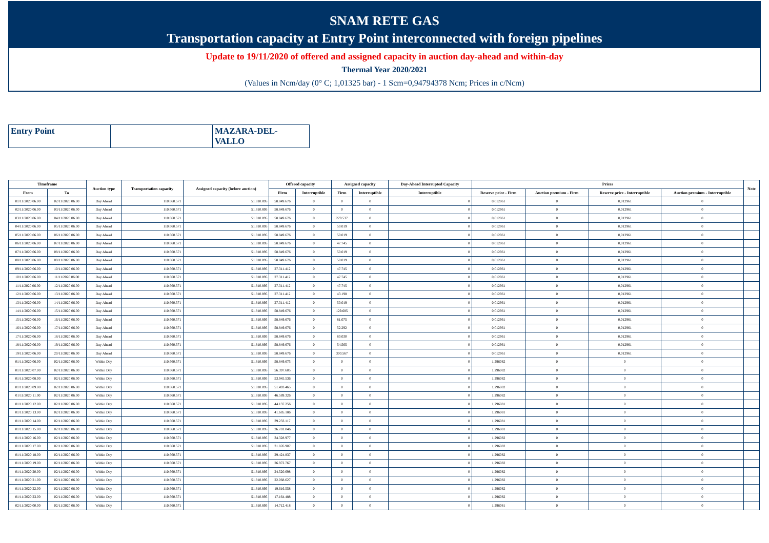SNAM RETE GAS
Transportation capacity at Entry Point interconnected with foreign pipelines
Update to 19/11/2020 of offered and assigned capacity in auction day-ahead and within-day
Thermal Year 2020/2021
(Values in Ncm/day (0° C; 1,01325 bar) - 1 Scm=0,94794378 Ncm; Prices in c/Ncm)
| Entry Point | | MAZARA-DEL- VALLO |
| Timeframe | | Auction type | Transportation capacity | Assigned capacity (before auction) | Offered capacity | | Assigned capacity | | Day-Ahead Interrupted Capacity | Prices | | | | Note |
| --- | --- | --- | --- | --- | --- | --- | --- | --- | --- | --- | --- | --- | --- | --- |
| From | To | | | | Firm | Interruptible | Firm | Interruptible | Interruptible | Reserve price - Firm | Auction premium - Firm | Reserve price - Interruptible | Auction premium - Interruptible | |
| 01/11/2020 06.00 | 02/11/2020 06.00 | Day Ahead | 110.660.571 | 51.810.895 | 58.849.676 | 0 | 0 | 0 | 0 | 0,012961 | 0 | 0,012961 | 0 | |
| 02/11/2020 06.00 | 03/11/2020 06.00 | Day Ahead | 110.660.571 | 51.810.895 | 58.849.676 | 0 | 0 | 0 | 0 | 0,012961 | 0 | 0,012961 | 0 | |
| 03/11/2020 06.00 | 04/11/2020 06.00 | Day Ahead | 110.660.571 | 51.810.895 | 58.849.676 | 0 | 279.537 | 0 | 0 | 0,012961 | 0 | 0,012961 | 0 | |
| 04/11/2020 06.00 | 05/11/2020 06.00 | Day Ahead | 110.660.571 | 51.810.895 | 58.849.676 | 0 | 50.019 | 0 | 0 | 0,012961 | 0 | 0,012961 | 0 | |
| 05/11/2020 06.00 | 06/11/2020 06.00 | Day Ahead | 110.660.571 | 51.810.895 | 58.849.676 | 0 | 50.019 | 0 | 0 | 0,012961 | 0 | 0,012961 | 0 | |
| 06/11/2020 06.00 | 07/11/2020 06.00 | Day Ahead | 110.660.571 | 51.810.895 | 58.849.676 | 0 | 47.745 | 0 | 0 | 0,012961 | 0 | 0,012961 | 0 | |
| 07/11/2020 06.00 | 08/11/2020 06.00 | Day Ahead | 110.660.571 | 51.810.895 | 58.849.676 | 0 | 50.019 | 0 | 0 | 0,012961 | 0 | 0,012961 | 0 | |
| 08/11/2020 06.00 | 09/11/2020 06.00 | Day Ahead | 110.660.571 | 51.810.895 | 58.849.676 | 0 | 50.019 | 0 | 0 | 0,012961 | 0 | 0,012961 | 0 | |
| 09/11/2020 06.00 | 10/11/2020 06.00 | Day Ahead | 110.660.571 | 51.810.895 | 27.311.412 | 0 | 47.745 | 0 | 0 | 0,012961 | 0 | 0,012961 | 0 | |
| 10/11/2020 06.00 | 11/11/2020 06.00 | Day Ahead | 110.660.571 | 51.810.895 | 27.311.412 | 0 | 47.745 | 0 | 0 | 0,012961 | 0 | 0,012961 | 0 | |
| 11/11/2020 06.00 | 12/11/2020 06.00 | Day Ahead | 110.660.571 | 51.810.895 | 27.311.412 | 0 | 47.745 | 0 | 0 | 0,012961 | 0 | 0,012961 | 0 | |
| 12/11/2020 06.00 | 13/11/2020 06.00 | Day Ahead | 110.660.571 | 51.810.895 | 27.311.412 | 0 | 43.198 | 0 | 0 | 0,012961 | 0 | 0,012961 | 0 | |
| 13/11/2020 06.00 | 14/11/2020 06.00 | Day Ahead | 110.660.571 | 51.810.895 | 27.311.412 | 0 | 50.019 | 0 | 0 | 0,012961 | 0 | 0,012961 | 0 | |
| 14/11/2020 06.00 | 15/11/2020 06.00 | Day Ahead | 110.660.571 | 51.810.895 | 58.849.676 | 0 | 129.685 | 0 | 0 | 0,012961 | 0 | 0,012961 | 0 | |
| 15/11/2020 06.00 | 16/11/2020 06.00 | Day Ahead | 110.660.571 | 51.810.895 | 58.849.676 | 0 | 81.075 | 0 | 0 | 0,012961 | 0 | 0,012961 | 0 | |
| 16/11/2020 06.00 | 17/11/2020 06.00 | Day Ahead | 110.660.571 | 51.810.895 | 58.849.676 | 0 | 52.292 | 0 | 0 | 0,012961 | 0 | 0,012961 | 0 | |
| 17/11/2020 06.00 | 18/11/2020 06.00 | Day Ahead | 110.660.571 | 51.810.895 | 58.849.676 | 0 | 80.030 | 0 | 0 | 0,012961 | 0 | 0,012961 | 0 | |
| 18/11/2020 06.00 | 19/11/2020 06.00 | Day Ahead | 110.660.571 | 51.810.895 | 58.849.676 | 0 | 54.565 | 0 | 0 | 0,012961 | 0 | 0,012961 | 0 | |
| 19/11/2020 06.00 | 20/11/2020 06.00 | Day Ahead | 110.660.571 | 51.810.895 | 58.849.676 | 0 | 300.567 | 0 | 0 | 0,012961 | 0 | 0,012961 | 0 | |
| 01/11/2020 06.00 | 02/11/2020 06.00 | Within Day | 110.660.571 | 51.810.895 | 58.849.675 | 0 | 0 | 0 | 0 | 1,296082 | 0 | 0 | 0 | |
| 01/11/2020 07.00 | 02/11/2020 06.00 | Within Day | 110.660.571 | 51.810.895 | 56.397.605 | 0 | 0 | 0 | 0 | 1,296082 | 0 | 0 | 0 | |
| 01/11/2020 08.00 | 02/11/2020 06.00 | Within Day | 110.660.571 | 51.810.895 | 53.945.536 | 0 | 0 | 0 | 0 | 1,296082 | 0 | 0 | 0 | |
| 01/11/2020 09.00 | 02/11/2020 06.00 | Within Day | 110.660.571 | 51.810.895 | 51.493.465 | 0 | 0 | 0 | 0 | 1,296082 | 0 | 0 | 0 | |
| 01/11/2020 11.00 | 02/11/2020 06.00 | Within Day | 110.660.571 | 51.810.895 | 46.589.326 | 0 | 0 | 0 | 0 | 1,296082 | 0 | 0 | 0 | |
| 01/11/2020 12.00 | 02/11/2020 06.00 | Within Day | 110.660.571 | 51.810.895 | 44.137.256 | 0 | 0 | 0 | 0 | 1,296081 | 0 | 0 | 0 | |
| 01/11/2020 13.00 | 02/11/2020 06.00 | Within Day | 110.660.571 | 51.810.895 | 41.685.186 | 0 | 0 | 0 | 0 | 1,296081 | 0 | 0 | 0 | |
| 01/11/2020 14.00 | 02/11/2020 06.00 | Within Day | 110.660.571 | 51.810.895 | 39.233.117 | 0 | 0 | 0 | 0 | 1,296081 | 0 | 0 | 0 | |
| 01/11/2020 15.00 | 02/11/2020 06.00 | Within Day | 110.660.571 | 51.810.895 | 36.781.046 | 0 | 0 | 0 | 0 | 1,296081 | 0 | 0 | 0 | |
| 01/11/2020 16.00 | 02/11/2020 06.00 | Within Day | 110.660.571 | 51.810.895 | 34.328.977 | 0 | 0 | 0 | 0 | 1,296082 | 0 | 0 | 0 | |
| 01/11/2020 17.00 | 02/11/2020 06.00 | Within Day | 110.660.571 | 51.810.895 | 31.876.907 | 0 | 0 | 0 | 0 | 1,296082 | 0 | 0 | 0 | |
| 01/11/2020 18.00 | 02/11/2020 06.00 | Within Day | 110.660.571 | 51.810.895 | 29.424.837 | 0 | 0 | 0 | 0 | 1,296082 | 0 | 0 | 0 | |
| 01/11/2020 19.00 | 02/11/2020 06.00 | Within Day | 110.660.571 | 51.810.895 | 26.972.767 | 0 | 0 | 0 | 0 | 1,296082 | 0 | 0 | 0 | |
| 01/11/2020 20.00 | 02/11/2020 06.00 | Within Day | 110.660.571 | 51.810.895 | 24.520.698 | 0 | 0 | 0 | 0 | 1,296082 | 0 | 0 | 0 | |
| 01/11/2020 21.00 | 02/11/2020 06.00 | Within Day | 110.660.571 | 51.810.895 | 22.068.627 | 0 | 0 | 0 | 0 | 1,296082 | 0 | 0 | 0 | |
| 01/11/2020 22.00 | 02/11/2020 06.00 | Within Day | 110.660.571 | 51.810.895 | 19.616.558 | 0 | 0 | 0 | 0 | 1,296082 | 0 | 0 | 0 | |
| 01/11/2020 23.00 | 02/11/2020 06.00 | Within Day | 110.660.571 | 51.810.895 | 17.164.488 | 0 | 0 | 0 | 0 | 1,296082 | 0 | 0 | 0 | |
| 02/11/2020 00.00 | 02/11/2020 06.00 | Within Day | 110.660.571 | 51.810.895 | 14.712.418 | 0 | 0 | 0 | 0 | 1,296081 | 0 | 0 | 0 | |